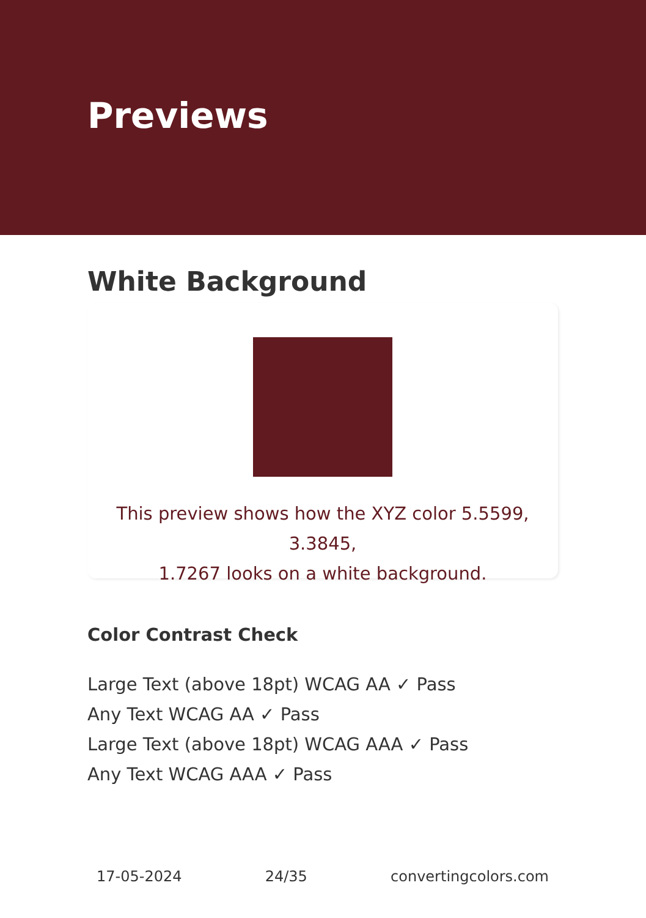Previews
White Background
This preview shows how the XYZ color 5.5599, 3.3845,
1.7267 looks on a white background.
Color Contrast Check
Large Text (above 18pt) WCAG AA ✓ Pass
Any Text WCAG AA ✓ Pass
Large Text (above 18pt) WCAG AAA ✓ Pass
Any Text WCAG AAA ✓ Pass
17-05-2024 24/35 convertingcolors.com